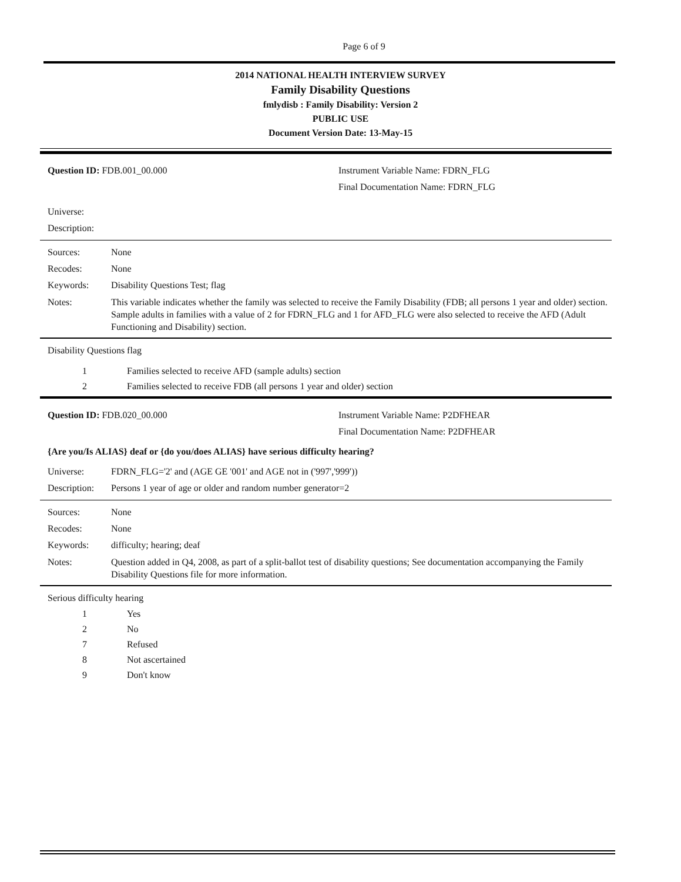Page 6 of 9
2014 NATIONAL HEALTH INTERVIEW SURVEY
Family Disability Questions
fmlydisb : Family Disability: Version 2
PUBLIC USE
Document Version Date: 13-May-15
Question ID: FDB.001_00.000 Instrument Variable Name: FDRN_FLG
Final Documentation Name: FDRN_FLG
Universe:
Description:
Sources: None
Recodes: None
Keywords: Disability Questions Test; flag
Notes: This variable indicates whether the family was selected to receive the Family Disability (FDB; all persons 1 year and older) section. Sample adults in families with a value of 2 for FDRN_FLG and 1 for AFD_FLG were also selected to receive the AFD (Adult Functioning and Disability) section.
Disability Questions flag
1 Families selected to receive AFD (sample adults) section
2 Families selected to receive FDB (all persons 1 year and older) section
Question ID: FDB.020_00.000 Instrument Variable Name: P2DFHEAR
Final Documentation Name: P2DFHEAR
{Are you/Is ALIAS} deaf or {do you/does ALIAS} have serious difficulty hearing?
Universe: FDRN_FLG='2' and (AGE GE '001' and AGE not in ('997','999'))
Description:
Persons 1 year of age or older and random number generator=2
Sources: None
Recodes: None
Keywords: difficulty; hearing; deaf
Notes: Question added in Q4, 2008, as part of a split-ballot test of disability questions; See documentation accompanying the Family Disability Questions file for more information.
Serious difficulty hearing
1 Yes
2 No
7 Refused
8 Not ascertained
9 Don't know